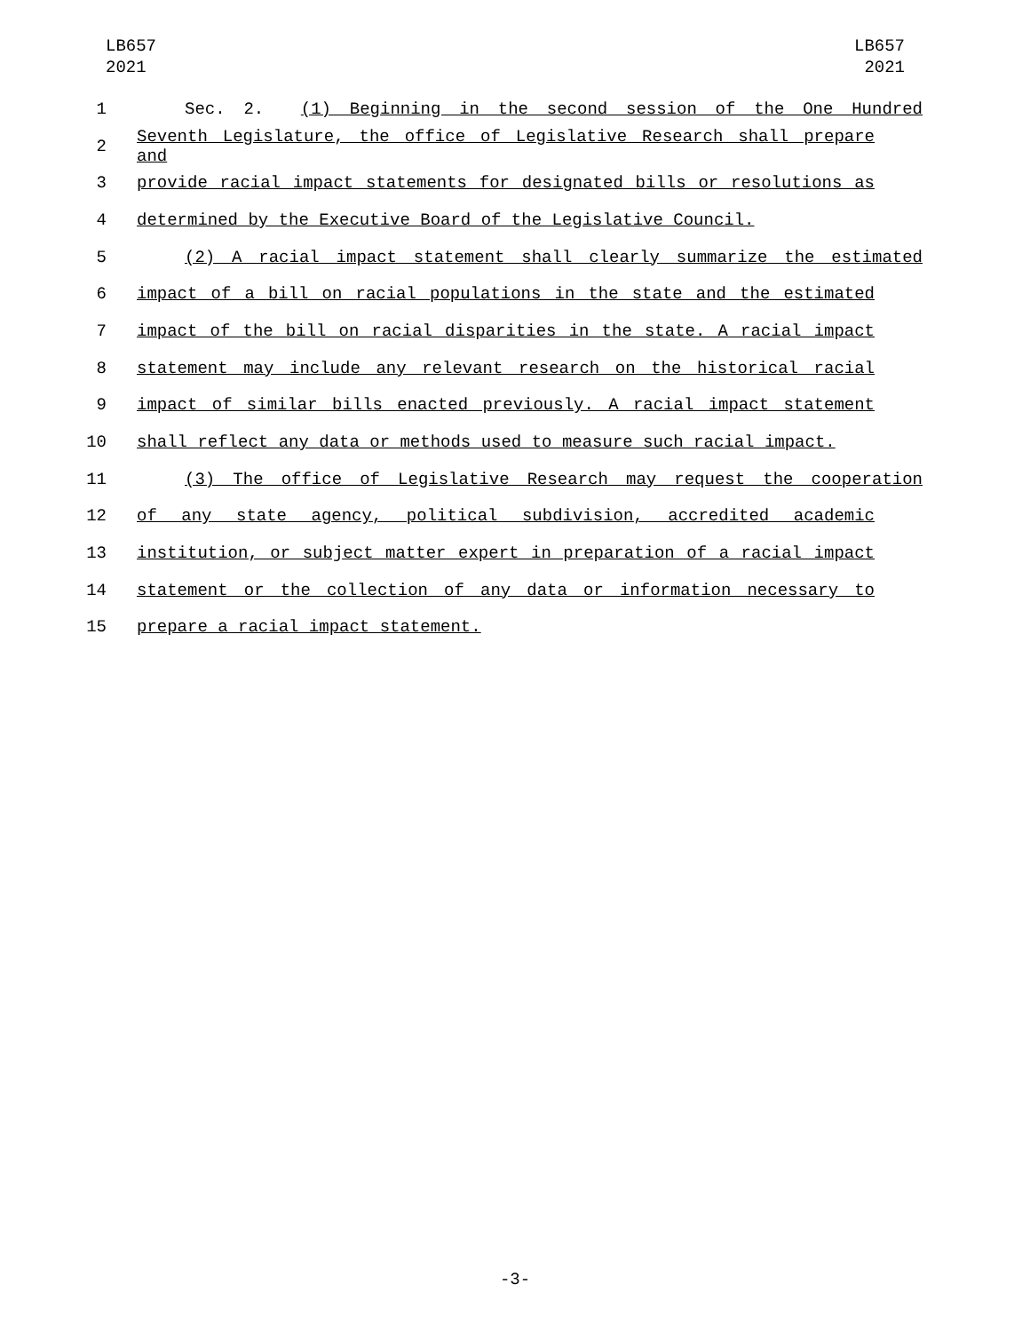LB657
2021
LB657
2021
1 Sec. 2. (1) Beginning in the second session of the One Hundred
2 Seventh Legislature, the office of Legislative Research shall prepare and
3 provide racial impact statements for designated bills or resolutions as
4 determined by the Executive Board of the Legislative Council.
5 (2) A racial impact statement shall clearly summarize the estimated
6 impact of a bill on racial populations in the state and the estimated
7 impact of the bill on racial disparities in the state. A racial impact
8 statement may include any relevant research on the historical racial
9 impact of similar bills enacted previously. A racial impact statement
10 shall reflect any data or methods used to measure such racial impact.
11 (3) The office of Legislative Research may request the cooperation
12 of any state agency, political subdivision, accredited academic
13 institution, or subject matter expert in preparation of a racial impact
14 statement or the collection of any data or information necessary to
15 prepare a racial impact statement.
-3-